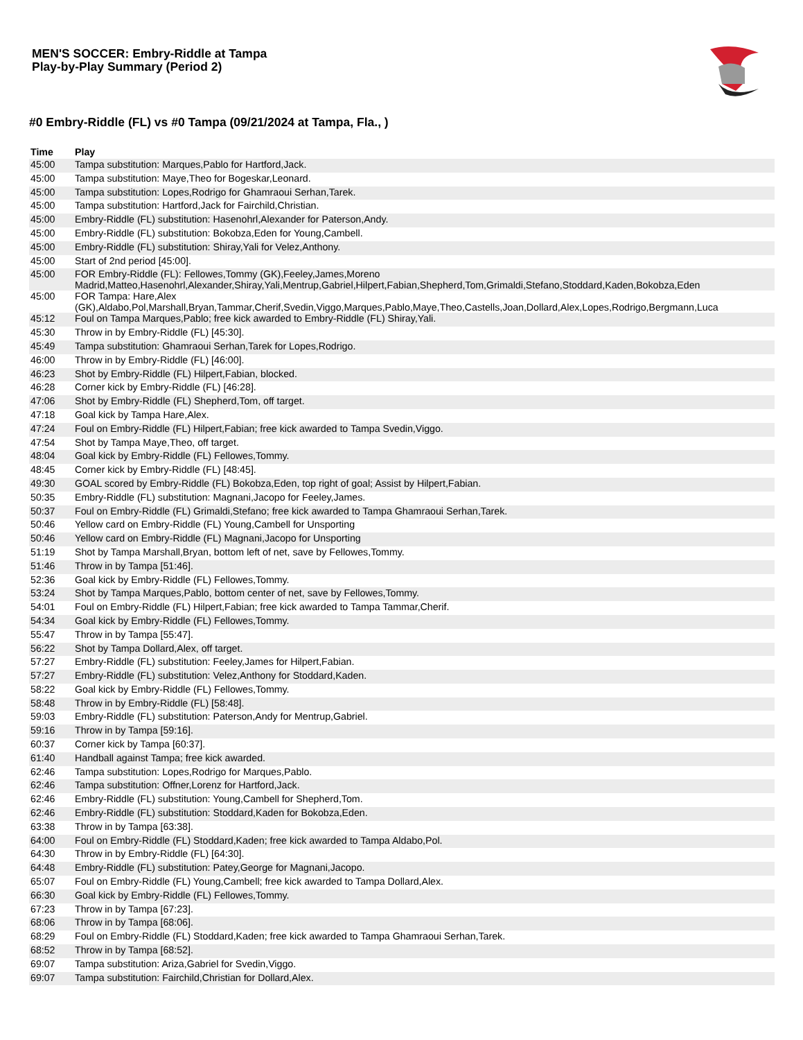MEN'S SOCCER: Embry-Riddle at Tampa
Play-by-Play Summary (Period 2)
#0 Embry-Riddle (FL) vs #0 Tampa (09/21/2024 at Tampa, Fla., )
| Time | Play |
| --- | --- |
| 45:00 | Tampa substitution: Marques,Pablo for Hartford,Jack. |
| 45:00 | Tampa substitution: Maye,Theo for Bogeskar,Leonard. |
| 45:00 | Tampa substitution: Lopes,Rodrigo for Ghamraoui Serhan,Tarek. |
| 45:00 | Tampa substitution: Hartford,Jack for Fairchild,Christian. |
| 45:00 | Embry-Riddle (FL) substitution: Hasenohrl,Alexander for Paterson,Andy. |
| 45:00 | Embry-Riddle (FL) substitution: Bokobza,Eden for Young,Cambell. |
| 45:00 | Embry-Riddle (FL) substitution: Shiray,Yali for Velez,Anthony. |
| 45:00 | Start of 2nd period [45:00]. |
| 45:00 | FOR Embry-Riddle (FL): Fellowes,Tommy (GK),Feeley,James,Moreno Madrid,Matteo,Hasenohrl,Alexander,Shiray,Yali,Mentrup,Gabriel,Hilpert,Fabian,Shepherd,Tom,Grimaldi,Stefano,Stoddard,Kaden,Bokobza,Eden |
| 45:00 | FOR Tampa: Hare,Alex (GK),Aldabo,Pol,Marshall,Bryan,Tammar,Cherif,Svedin,Viggo,Marques,Pablo,Maye,Theo,Castells,Joan,Dollard,Alex,Lopes,Rodrigo,Bergmann,Luca |
| 45:12 | Foul on Tampa Marques,Pablo; free kick awarded to Embry-Riddle (FL) Shiray,Yali. |
| 45:30 | Throw in by Embry-Riddle (FL) [45:30]. |
| 45:49 | Tampa substitution: Ghamraoui Serhan,Tarek for Lopes,Rodrigo. |
| 46:00 | Throw in by Embry-Riddle (FL) [46:00]. |
| 46:23 | Shot by Embry-Riddle (FL) Hilpert,Fabian, blocked. |
| 46:28 | Corner kick by Embry-Riddle (FL) [46:28]. |
| 47:06 | Shot by Embry-Riddle (FL) Shepherd,Tom, off target. |
| 47:18 | Goal kick by Tampa Hare,Alex. |
| 47:24 | Foul on Embry-Riddle (FL) Hilpert,Fabian; free kick awarded to Tampa Svedin,Viggo. |
| 47:54 | Shot by Tampa Maye,Theo, off target. |
| 48:04 | Goal kick by Embry-Riddle (FL) Fellowes,Tommy. |
| 48:45 | Corner kick by Embry-Riddle (FL) [48:45]. |
| 49:30 | GOAL scored by Embry-Riddle (FL) Bokobza,Eden, top right of goal; Assist by Hilpert,Fabian. |
| 50:35 | Embry-Riddle (FL) substitution: Magnani,Jacopo for Feeley,James. |
| 50:37 | Foul on Embry-Riddle (FL) Grimaldi,Stefano; free kick awarded to Tampa Ghamraoui Serhan,Tarek. |
| 50:46 | Yellow card on Embry-Riddle (FL) Young,Cambell for Unsporting |
| 50:46 | Yellow card on Embry-Riddle (FL) Magnani,Jacopo for Unsporting |
| 51:19 | Shot by Tampa Marshall,Bryan, bottom left of net, save by Fellowes,Tommy. |
| 51:46 | Throw in by Tampa [51:46]. |
| 52:36 | Goal kick by Embry-Riddle (FL) Fellowes,Tommy. |
| 53:24 | Shot by Tampa Marques,Pablo, bottom center of net, save by Fellowes,Tommy. |
| 54:01 | Foul on Embry-Riddle (FL) Hilpert,Fabian; free kick awarded to Tampa Tammar,Cherif. |
| 54:34 | Goal kick by Embry-Riddle (FL) Fellowes,Tommy. |
| 55:47 | Throw in by Tampa [55:47]. |
| 56:22 | Shot by Tampa Dollard,Alex, off target. |
| 57:27 | Embry-Riddle (FL) substitution: Feeley,James for Hilpert,Fabian. |
| 57:27 | Embry-Riddle (FL) substitution: Velez,Anthony for Stoddard,Kaden. |
| 58:22 | Goal kick by Embry-Riddle (FL) Fellowes,Tommy. |
| 58:48 | Throw in by Embry-Riddle (FL) [58:48]. |
| 59:03 | Embry-Riddle (FL) substitution: Paterson,Andy for Mentrup,Gabriel. |
| 59:16 | Throw in by Tampa [59:16]. |
| 60:37 | Corner kick by Tampa [60:37]. |
| 61:40 | Handball against Tampa; free kick awarded. |
| 62:46 | Tampa substitution: Lopes,Rodrigo for Marques,Pablo. |
| 62:46 | Tampa substitution: Offner,Lorenz for Hartford,Jack. |
| 62:46 | Embry-Riddle (FL) substitution: Young,Cambell for Shepherd,Tom. |
| 62:46 | Embry-Riddle (FL) substitution: Stoddard,Kaden for Bokobza,Eden. |
| 63:38 | Throw in by Tampa [63:38]. |
| 64:00 | Foul on Embry-Riddle (FL) Stoddard,Kaden; free kick awarded to Tampa Aldabo,Pol. |
| 64:30 | Throw in by Embry-Riddle (FL) [64:30]. |
| 64:48 | Embry-Riddle (FL) substitution: Patey,George for Magnani,Jacopo. |
| 65:07 | Foul on Embry-Riddle (FL) Young,Cambell; free kick awarded to Tampa Dollard,Alex. |
| 66:30 | Goal kick by Embry-Riddle (FL) Fellowes,Tommy. |
| 67:23 | Throw in by Tampa [67:23]. |
| 68:06 | Throw in by Tampa [68:06]. |
| 68:29 | Foul on Embry-Riddle (FL) Stoddard,Kaden; free kick awarded to Tampa Ghamraoui Serhan,Tarek. |
| 68:52 | Throw in by Tampa [68:52]. |
| 69:07 | Tampa substitution: Ariza,Gabriel for Svedin,Viggo. |
| 69:07 | Tampa substitution: Fairchild,Christian for Dollard,Alex. |